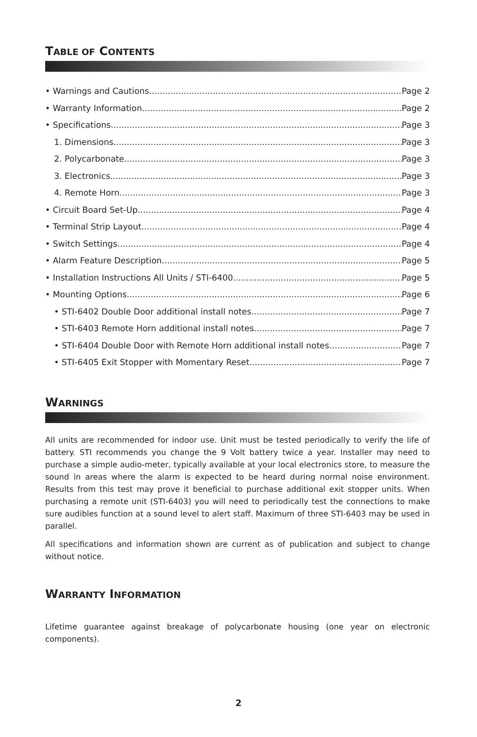TABLE OF CONTENTS
• Warnings and Cautions Page 2
• Warranty Information Page 2
• Specifications Page 3
1. Dimensions Page 3
2. Polycarbonate Page 3
3. Electronics Page 3
4. Remote Horn Page 3
• Circuit Board Set-Up Page 4
• Terminal Strip Layout Page 4
• Switch Settings Page 4
• Alarm Feature Description Page 5
• Installation Instructions All Units / STI-6400 Page 5
• Mounting Options Page 6
• STI-6402 Double Door additional install notes Page 7
• STI-6403 Remote Horn additional install notes Page 7
• STI-6404 Double Door with Remote Horn additional install notes Page 7
• STI-6405 Exit Stopper with Momentary Reset Page 7
WARNINGS
All units are recommended for indoor use. Unit must be tested periodically to verify the life of battery. STI recommends you change the 9 Volt battery twice a year. Installer may need to purchase a simple audio-meter, typically available at your local electronics store, to measure the sound in areas where the alarm is expected to be heard during normal noise environment. Results from this test may prove it beneficial to purchase additional exit stopper units. When purchasing a remote unit (STI-6403) you will need to periodically test the connections to make sure audibles function at a sound level to alert staff. Maximum of three STI-6403 may be used in parallel.
All specifications and information shown are current as of publication and subject to change without notice.
WARRANTY INFORMATION
Lifetime guarantee against breakage of polycarbonate housing (one year on electronic components).
2